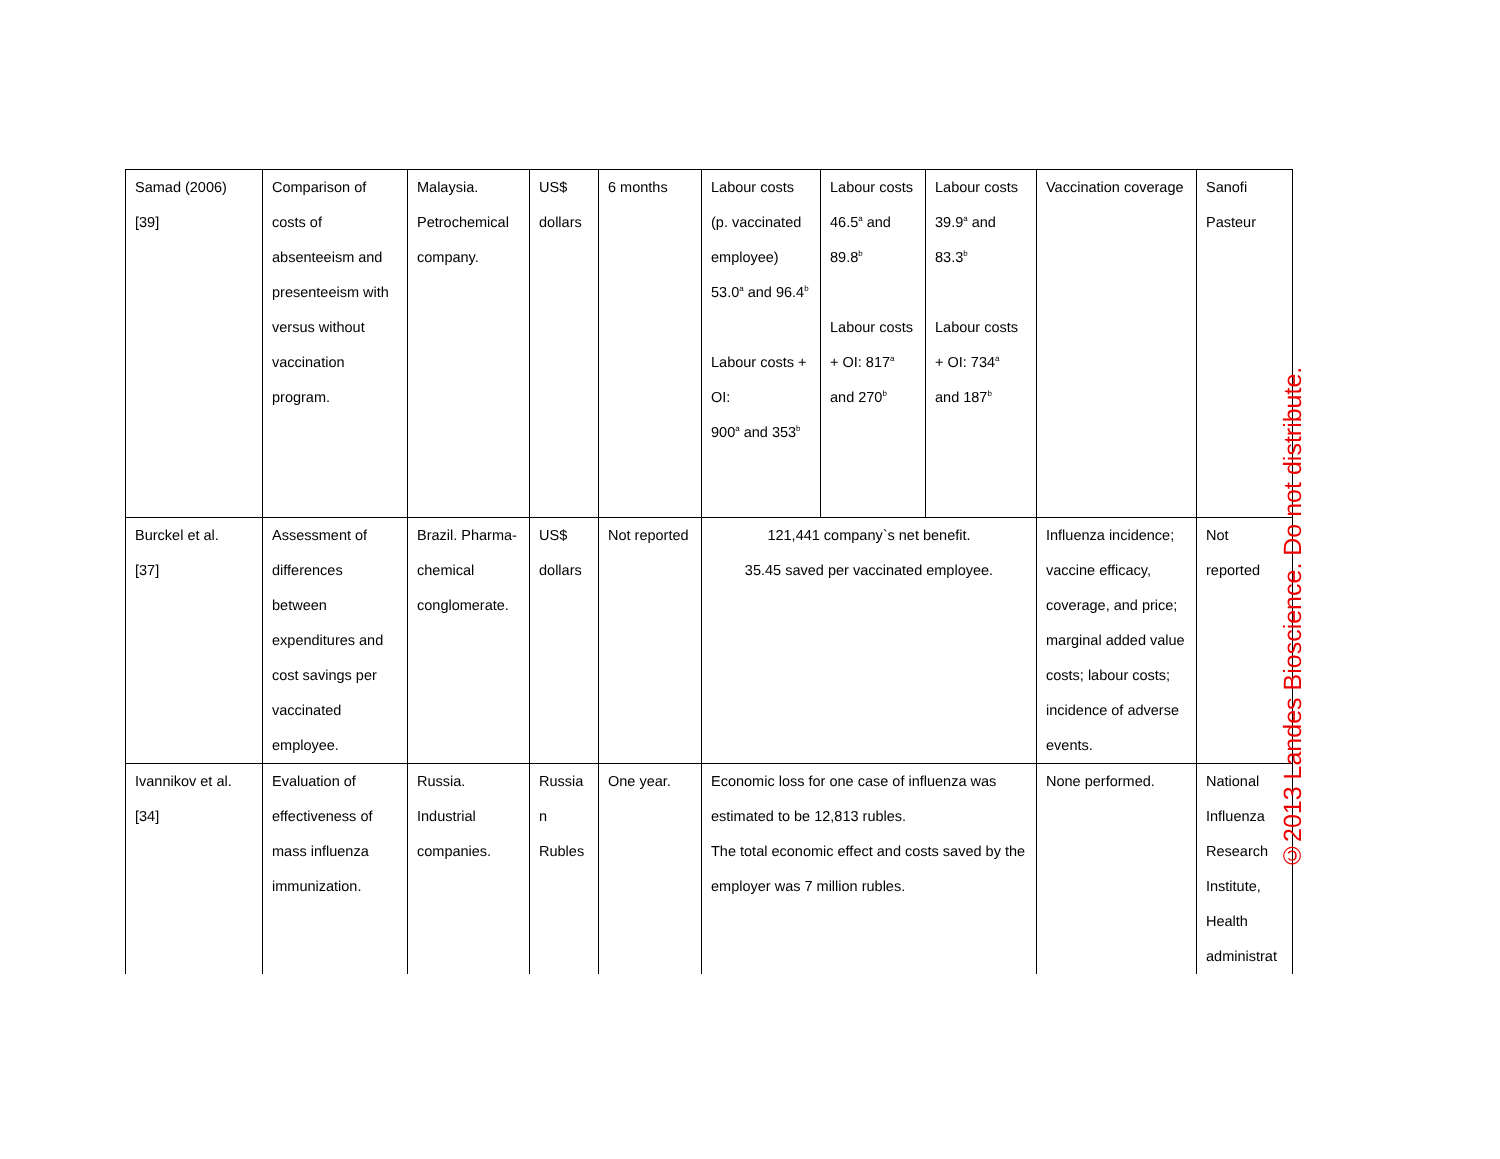| Samad (2006) [39] | Comparison of costs of absenteeism and presenteeism with versus without vaccination program. | Malaysia. Petrochemical company. | US$ dollars | 6 months | Labour costs (p. vaccinated employee) 53.0<sup>a</sup> and 96.4<sup>b</sup> Labour costs + OI: 900<sup>a</sup> and 353<sup>b</sup> | Labour costs 46.5<sup>a</sup> and 89.8<sup>b</sup> Labour costs + OI: 817<sup>a</sup> and 270<sup>b</sup> | Labour costs 39.9<sup>a</sup> and 83.3<sup>b</sup> Labour costs + OI: 734<sup>a</sup> and 187<sup>b</sup> | Vaccination coverage | Sanofi Pasteur |
| Burckel et al. [37] | Assessment of differences between expenditures and cost savings per vaccinated employee. | Brazil. Pharma-chemical conglomerate. | US$ dollars | Not reported | 121,441 company`s net benefit. 35.45 saved per vaccinated employee. | | | Influenza incidence; vaccine efficacy, coverage, and price; marginal added value costs; labour costs; incidence of adverse events. | Not reported |
| Ivannikov et al. [34] | Evaluation of effectiveness of mass influenza immunization. | Russia. Industrial companies. | Russia n Rubles | One year. | Economic loss for one case of influenza was estimated to be 12,813 rubles. The total economic effect and costs saved by the employer was 7 million rubles. | | | None performed. | National Influenza Research Institute, Health administrat |
©2013 Landes Bioscience. Do not distribute.